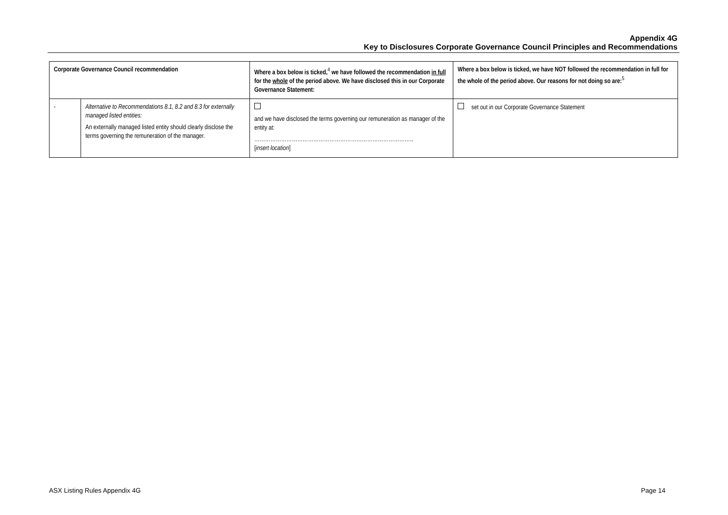Appendix 4G
Key to Disclosures Corporate Governance Council Principles and Recommendations
| Corporate Governance Council recommendation | | Where a box below is ticked,<sup>4</sup> we have followed the recommendation in full for the whole of the period above. We have disclosed this in our Corporate Governance Statement: | Where a box below is ticked, we have NOT followed the recommendation in full for the whole of the period above. Our reasons for not doing so are:<sup>5</sup> |
| --- | --- | --- | --- |
| - | Alternative to Recommendations 8.1, 8.2 and 8.3 for externally managed listed entities: An externally managed listed entity should clearly disclose the terms governing the remuneration of the manager. | and we have disclosed the terms governing our remuneration as manager of the entity at: …………………………………………………………………………….. [ insert location ] | set out in our Corporate Governance Statement |
ASX Listing Rules Appendix 4G Page 14